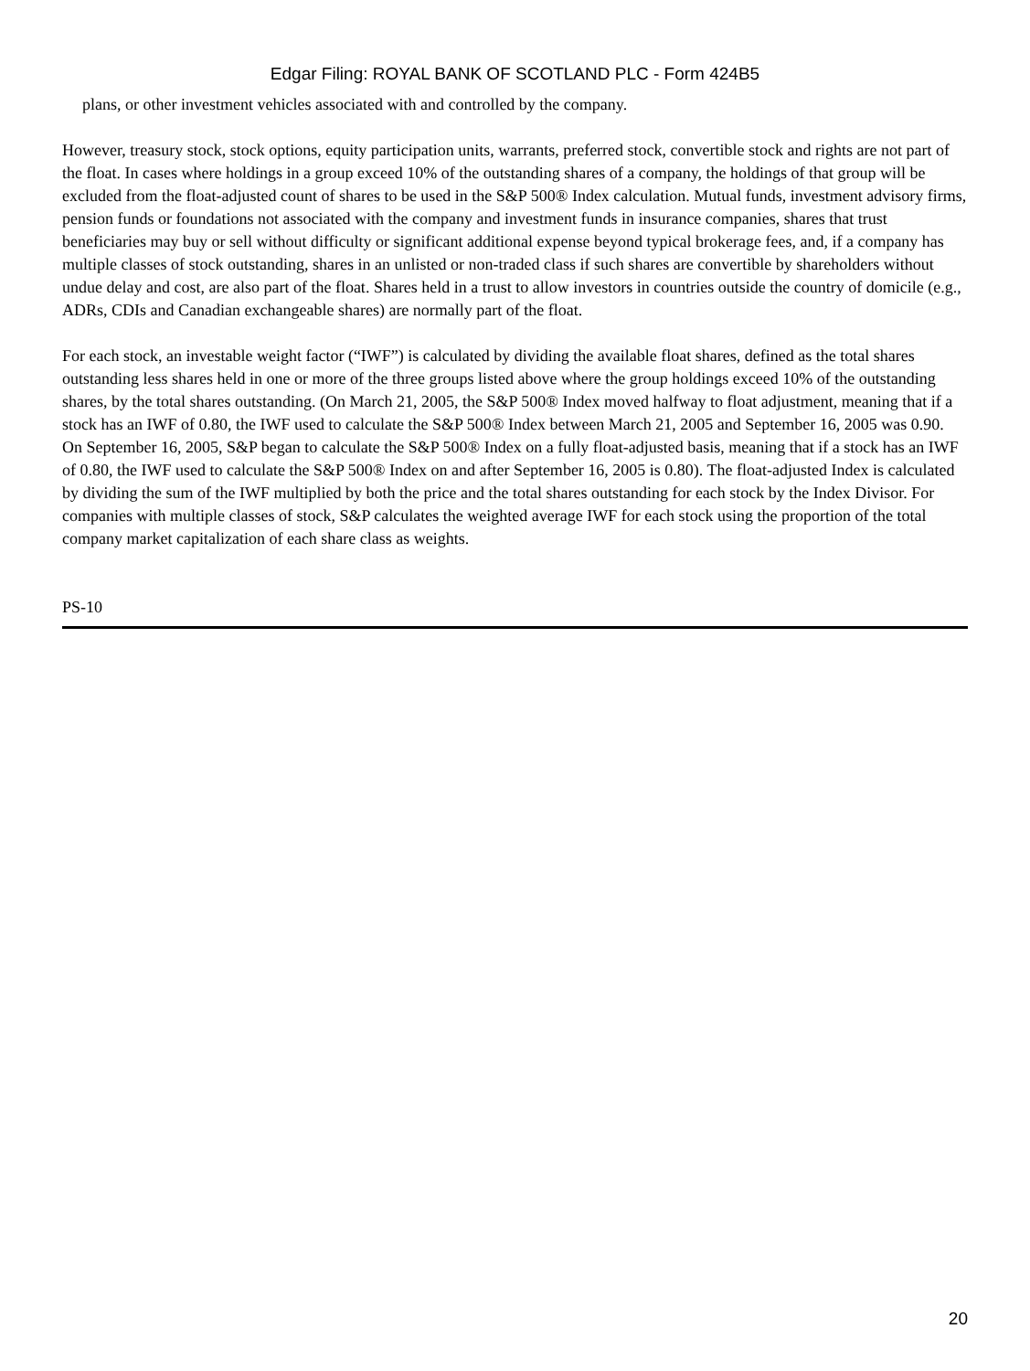Edgar Filing: ROYAL BANK OF SCOTLAND PLC - Form 424B5
plans, or other investment vehicles associated with and controlled by the company.
However, treasury stock, stock options, equity participation units, warrants, preferred stock, convertible stock and rights are not part of the float. In cases where holdings in a group exceed 10% of the outstanding shares of a company, the holdings of that group will be excluded from the float-adjusted count of shares to be used in the S&P 500® Index calculation. Mutual funds, investment advisory firms, pension funds or foundations not associated with the company and investment funds in insurance companies, shares that trust beneficiaries may buy or sell without difficulty or significant additional expense beyond typical brokerage fees, and, if a company has multiple classes of stock outstanding, shares in an unlisted or non-traded class if such shares are convertible by shareholders without undue delay and cost, are also part of the float. Shares held in a trust to allow investors in countries outside the country of domicile (e.g., ADRs, CDIs and Canadian exchangeable shares) are normally part of the float.
For each stock, an investable weight factor (“IWF”) is calculated by dividing the available float shares, defined as the total shares outstanding less shares held in one or more of the three groups listed above where the group holdings exceed 10% of the outstanding shares, by the total shares outstanding. (On March 21, 2005, the S&P 500® Index moved halfway to float adjustment, meaning that if a stock has an IWF of 0.80, the IWF used to calculate the S&P 500® Index between March 21, 2005 and September 16, 2005 was 0.90. On September 16, 2005, S&P began to calculate the S&P 500® Index on a fully float-adjusted basis, meaning that if a stock has an IWF of 0.80, the IWF used to calculate the S&P 500® Index on and after September 16, 2005 is 0.80). The float-adjusted Index is calculated by dividing the sum of the IWF multiplied by both the price and the total shares outstanding for each stock by the Index Divisor. For companies with multiple classes of stock, S&P calculates the weighted average IWF for each stock using the proportion of the total company market capitalization of each share class as weights.
PS-10
20